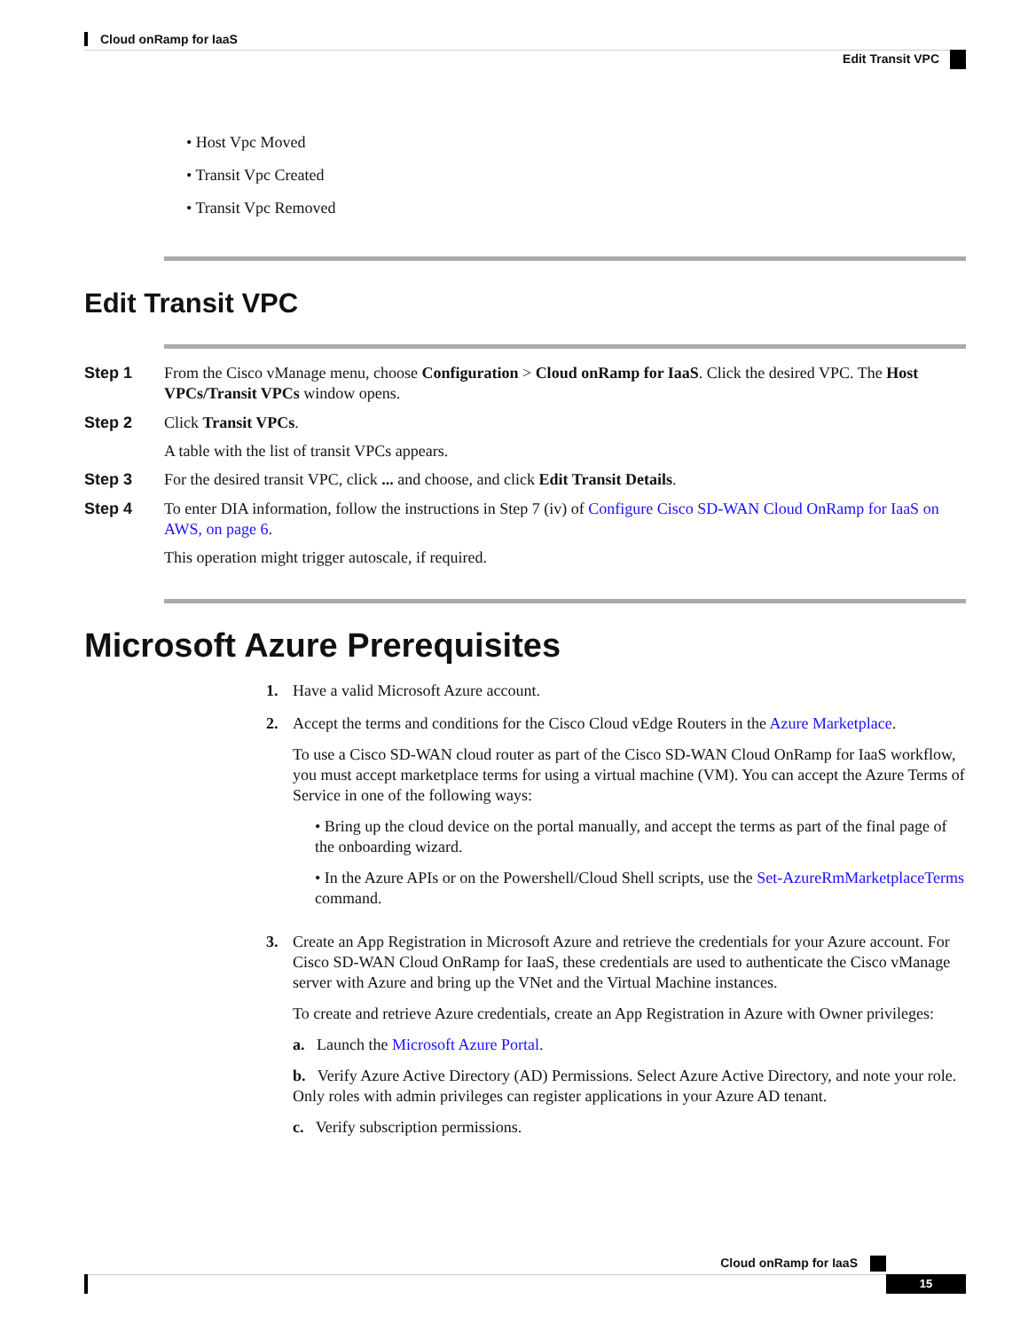Cloud onRamp for IaaS
Edit Transit VPC
• Host Vpc Moved
• Transit Vpc Created
• Transit Vpc Removed
Edit Transit VPC
Step 1 From the Cisco vManage menu, choose Configuration > Cloud onRamp for IaaS. Click the desired VPC. The Host VPCs/Transit VPCs window opens.
Step 2 Click Transit VPCs.
A table with the list of transit VPCs appears.
Step 3 For the desired transit VPC, click ... and choose, and click Edit Transit Details.
Step 4 To enter DIA information, follow the instructions in Step 7 (iv) of Configure Cisco SD-WAN Cloud OnRamp for IaaS on AWS, on page 6.
This operation might trigger autoscale, if required.
Microsoft Azure Prerequisites
1. Have a valid Microsoft Azure account.
2. Accept the terms and conditions for the Cisco Cloud vEdge Routers in the Azure Marketplace.
To use a Cisco SD-WAN cloud router as part of the Cisco SD-WAN Cloud OnRamp for IaaS workflow, you must accept marketplace terms for using a virtual machine (VM). You can accept the Azure Terms of Service in one of the following ways:
• Bring up the cloud device on the portal manually, and accept the terms as part of the final page of the onboarding wizard.
• In the Azure APIs or on the Powershell/Cloud Shell scripts, use the Set-AzureRmMarketplaceTerms command.
3. Create an App Registration in Microsoft Azure and retrieve the credentials for your Azure account. For Cisco SD-WAN Cloud OnRamp for IaaS, these credentials are used to authenticate the Cisco vManage server with Azure and bring up the VNet and the Virtual Machine instances.
To create and retrieve Azure credentials, create an App Registration in Azure with Owner privileges:
a. Launch the Microsoft Azure Portal.
b. Verify Azure Active Directory (AD) Permissions. Select Azure Active Directory, and note your role. Only roles with admin privileges can register applications in your Azure AD tenant.
c. Verify subscription permissions.
Cloud onRamp for IaaS
15